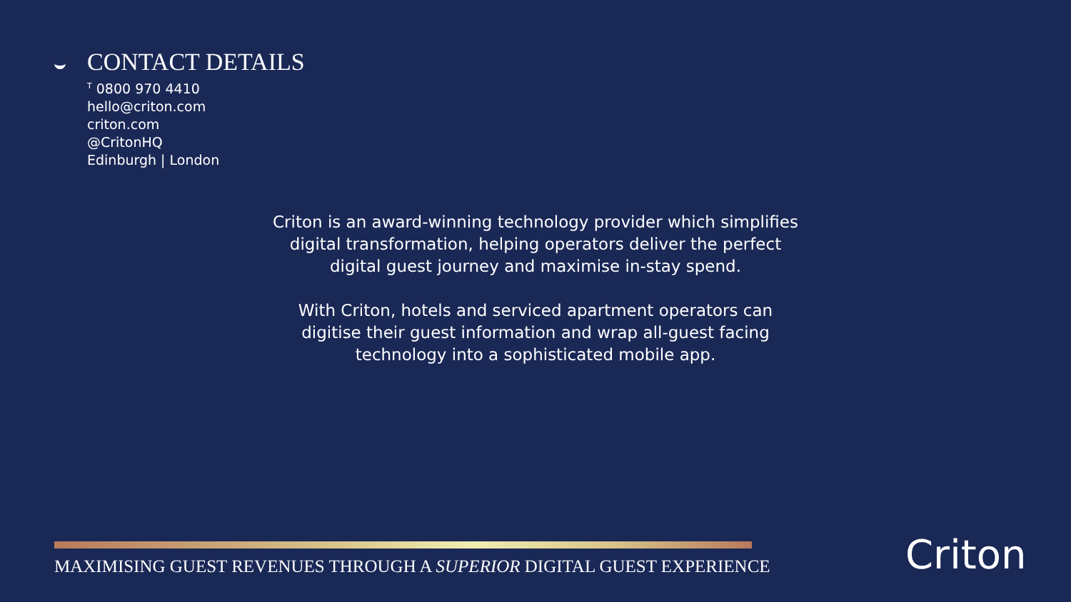CONTACT DETAILS
<sup>T</sup> 0800 970 4410
hello@criton.com
criton.com
@CritonHQ
Edinburgh | London
Criton is an award-winning technology provider which simplifies digital transformation, helping operators deliver the perfect digital guest journey and maximise in-stay spend.
With Criton, hotels and serviced apartment operators can digitise their guest information and wrap all-guest facing technology into a sophisticated mobile app.
MAXIMISING GUEST REVENUES THROUGH A SUPERIOR DIGITAL GUEST EXPERIENCE Criton